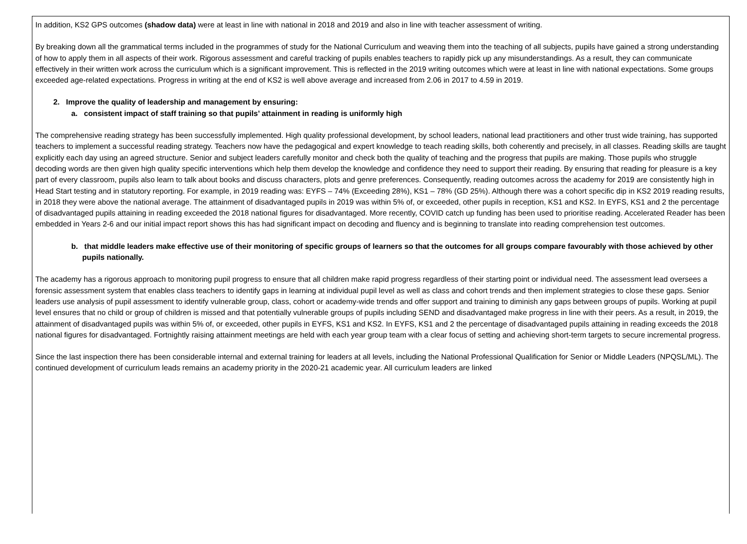In addition, KS2 GPS outcomes (shadow data) were at least in line with national in 2018 and 2019 and also in line with teacher assessment of writing.
By breaking down all the grammatical terms included in the programmes of study for the National Curriculum and weaving them into the teaching of all subjects, pupils have gained a strong understanding of how to apply them in all aspects of their work. Rigorous assessment and careful tracking of pupils enables teachers to rapidly pick up any misunderstandings. As a result, they can communicate effectively in their written work across the curriculum which is a significant improvement. This is reflected in the 2019 writing outcomes which were at least in line with national expectations. Some groups exceeded age-related expectations. Progress in writing at the end of KS2 is well above average and increased from 2.06 in 2017 to 4.59 in 2019.
2. Improve the quality of leadership and management by ensuring:
a. consistent impact of staff training so that pupils’ attainment in reading is uniformly high
The comprehensive reading strategy has been successfully implemented. High quality professional development, by school leaders, national lead practitioners and other trust wide training, has supported teachers to implement a successful reading strategy. Teachers now have the pedagogical and expert knowledge to teach reading skills, both coherently and precisely, in all classes. Reading skills are taught explicitly each day using an agreed structure. Senior and subject leaders carefully monitor and check both the quality of teaching and the progress that pupils are making. Those pupils who struggle decoding words are then given high quality specific interventions which help them develop the knowledge and confidence they need to support their reading. By ensuring that reading for pleasure is a key part of every classroom, pupils also learn to talk about books and discuss characters, plots and genre preferences. Consequently, reading outcomes across the academy for 2019 are consistently high in Head Start testing and in statutory reporting. For example, in 2019 reading was: EYFS – 74% (Exceeding 28%), KS1 – 78% (GD 25%). Although there was a cohort specific dip in KS2 2019 reading results, in 2018 they were above the national average. The attainment of disadvantaged pupils in 2019 was within 5% of, or exceeded, other pupils in reception, KS1 and KS2. In EYFS, KS1 and 2 the percentage of disadvantaged pupils attaining in reading exceeded the 2018 national figures for disadvantaged. More recently, COVID catch up funding has been used to prioritise reading. Accelerated Reader has been embedded in Years 2-6 and our initial impact report shows this has had significant impact on decoding and fluency and is beginning to translate into reading comprehension test outcomes.
b. that middle leaders make effective use of their monitoring of specific groups of learners so that the outcomes for all groups compare favourably with those achieved by other pupils nationally.
The academy has a rigorous approach to monitoring pupil progress to ensure that all children make rapid progress regardless of their starting point or individual need. The assessment lead oversees a forensic assessment system that enables class teachers to identify gaps in learning at individual pupil level as well as class and cohort trends and then implement strategies to close these gaps. Senior leaders use analysis of pupil assessment to identify vulnerable group, class, cohort or academy-wide trends and offer support and training to diminish any gaps between groups of pupils. Working at pupil level ensures that no child or group of children is missed and that potentially vulnerable groups of pupils including SEND and disadvantaged make progress in line with their peers. As a result, in 2019, the attainment of disadvantaged pupils was within 5% of, or exceeded, other pupils in EYFS, KS1 and KS2. In EYFS, KS1 and 2 the percentage of disadvantaged pupils attaining in reading exceeds the 2018 national figures for disadvantaged. Fortnightly raising attainment meetings are held with each year group team with a clear focus of setting and achieving short-term targets to secure incremental progress.
Since the last inspection there has been considerable internal and external training for leaders at all levels, including the National Professional Qualification for Senior or Middle Leaders (NPQSL/ML). The continued development of curriculum leads remains an academy priority in the 2020-21 academic year. All curriculum leaders are linked